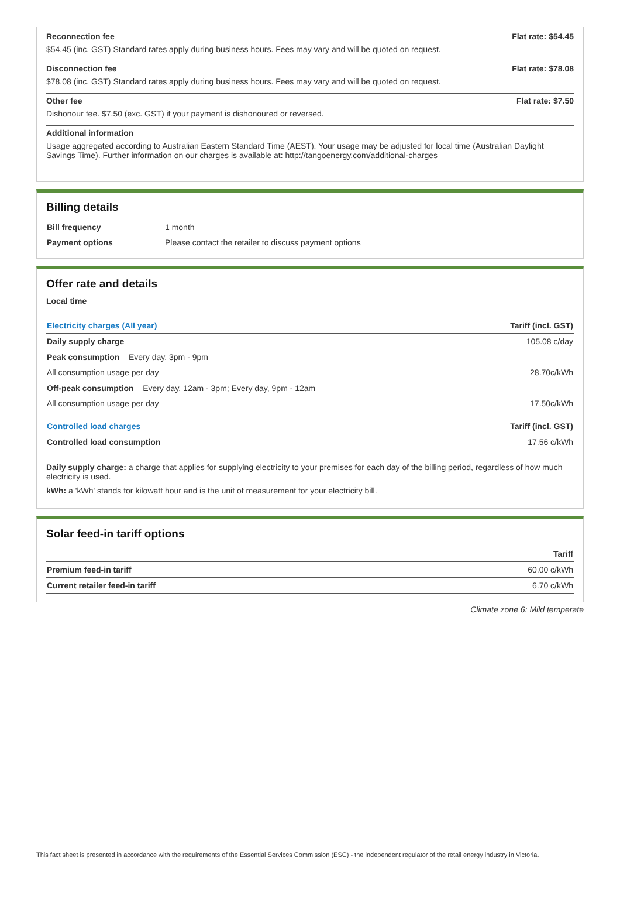Reconnection fee Flat rate: $54.45
$54.45 (inc. GST) Standard rates apply during business hours. Fees may vary and will be quoted on request.
Disconnection fee Flat rate: $78.08
$78.08 (inc. GST) Standard rates apply during business hours. Fees may vary and will be quoted on request.
Other fee Flat rate: $7.50
Dishonour fee. $7.50 (exc. GST) if your payment is dishonoured or reversed.
Additional information
Usage aggregated according to Australian Eastern Standard Time (AEST). Your usage may be adjusted for local time (Australian Daylight Savings Time). Further information on our charges is available at: http://tangoenergy.com/additional-charges
Billing details
| Bill frequency | 1 month |
| Payment options | Please contact the retailer to discuss payment options |
Offer rate and details
Local time
| Electricity charges (All year) | Tariff (incl. GST) |
| --- | --- |
| Daily supply charge | 105.08 c/day |
| Peak consumption – Every day, 3pm - 9pm | |
| All consumption usage per day | 28.70c/kWh |
| Off-peak consumption – Every day, 12am - 3pm; Every day, 9pm - 12am | |
| All consumption usage per day | 17.50c/kWh |
| Controlled load charges | Tariff (incl. GST) |
| Controlled load consumption | 17.56 c/kWh |
Daily supply charge: a charge that applies for supplying electricity to your premises for each day of the billing period, regardless of how much electricity is used.
kWh: a 'kWh' stands for kilowatt hour and is the unit of measurement for your electricity bill.
Solar feed-in tariff options
| | Tariff |
| --- | --- |
| Premium feed-in tariff | 60.00 c/kWh |
| Current retailer feed-in tariff | 6.70 c/kWh |
Climate zone 6: Mild temperate
This fact sheet is presented in accordance with the requirements of the Essential Services Commission (ESC) - the independent regulator of the retail energy industry in Victoria.